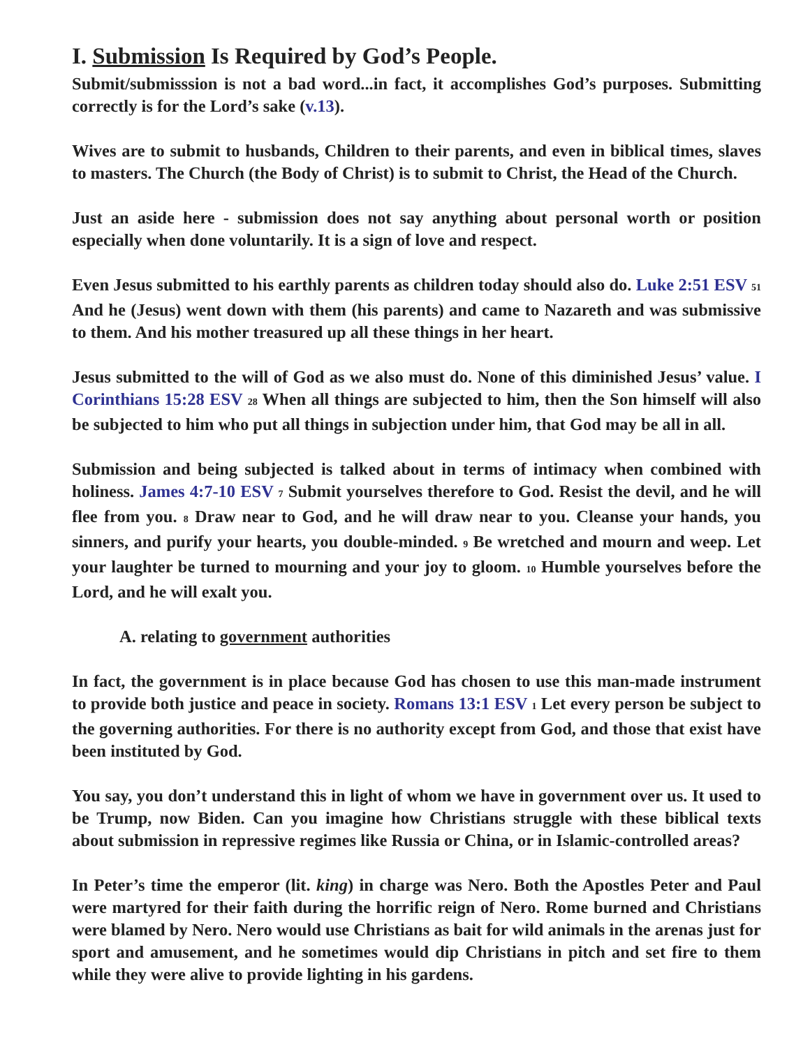I. Submission Is Required by God’s People.
Submit/submisssion is not a bad word...in fact, it accomplishes God’s purposes. Submitting correctly is for the Lord’s sake (v.13).
Wives are to submit to husbands, Children to their parents, and even in biblical times, slaves to masters. The Church (the Body of Christ) is to submit to Christ, the Head of the Church.
Just an aside here - submission does not say anything about personal worth or position especially when done voluntarily. It is a sign of love and respect.
Even Jesus submitted to his earthly parents as children today should also do. Luke 2:51 ESV <sup>51</sup> And he (Jesus) went down with them (his parents) and came to Nazareth and was submissive to them. And his mother treasured up all these things in her heart.
Jesus submitted to the will of God as we also must do. None of this diminished Jesus’ value. I Corinthians 15:28 ESV <sup>28</sup> When all things are subjected to him, then the Son himself will also be subjected to him who put all things in subjection under him, that God may be all in all.
Submission and being subjected is talked about in terms of intimacy when combined with holiness. James 4:7-10 ESV <sup>7</sup> Submit yourselves therefore to God. Resist the devil, and he will flee from you. <sup>8</sup> Draw near to God, and he will draw near to you. Cleanse your hands, you sinners, and purify your hearts, you double-minded. <sup>9</sup> Be wretched and mourn and weep. Let your laughter be turned to mourning and your joy to gloom. <sup>10</sup> Humble yourselves before the Lord, and he will exalt you.
A. relating to government authorities
In fact, the government is in place because God has chosen to use this man-made instrument to provide both justice and peace in society. Romans 13:1 ESV <sup>1</sup> Let every person be subject to the governing authorities. For there is no authority except from God, and those that exist have been instituted by God.
You say, you don’t understand this in light of whom we have in government over us. It used to be Trump, now Biden. Can you imagine how Christians struggle with these biblical texts about submission in repressive regimes like Russia or China, or in Islamic-controlled areas?
In Peter’s time the emperor (lit. king) in charge was Nero. Both the Apostles Peter and Paul were martyred for their faith during the horrific reign of Nero. Rome burned and Christians were blamed by Nero. Nero would use Christians as bait for wild animals in the arenas just for sport and amusement, and he sometimes would dip Christians in pitch and set fire to them while they were alive to provide lighting in his gardens.